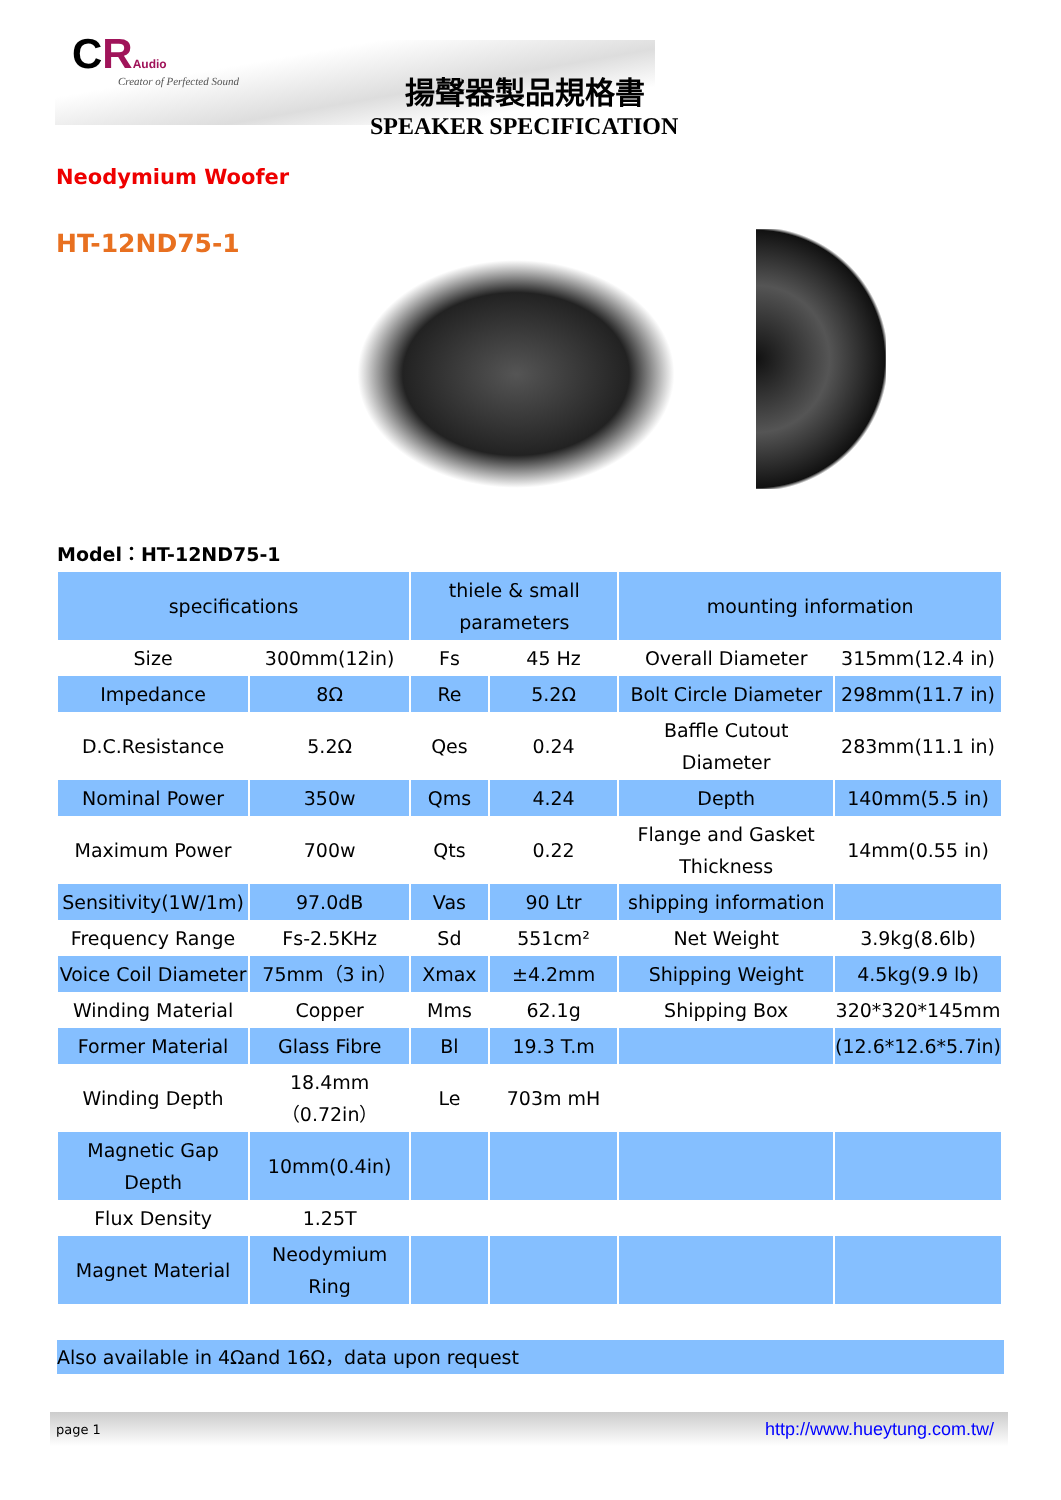CRAudio
Creator of Perfected Sound 揚聲器製品規格書
SPEAKER SPECIFICATION
Neodymium Woofer
HT-12ND75-1
Model：HT-12ND75-1
| specifications | | thiele & small parameters | | mounting information | |
| --- | --- | --- | --- | --- | --- |
| Size | 300mm(12in) | Fs | 45 Hz | Overall Diameter | 315mm(12.4 in) |
| Impedance | 8Ω | Re | 5.2Ω | Bolt Circle Diameter | 298mm(11.7 in) |
| D.C.Resistance | 5.2Ω | Qes | 0.24 | Baffle Cutout Diameter | 283mm(11.1 in) |
| Nominal Power | 350w | Qms | 4.24 | Depth | 140mm(5.5 in) |
| Maximum Power | 700w | Qts | 0.22 | Flange and Gasket Thickness | 14mm(0.55 in) |
| Sensitivity(1W/1m) | 97.0dB | Vas | 90 Ltr | shipping information | |
| Frequency Range | Fs-2.5KHz | Sd | 551cm² | Net Weight | 3.9kg(8.6lb) |
| Voice Coil Diameter | 75mm（3 in） | Xmax | ±4.2mm | Shipping Weight | 4.5kg(9.9 lb) |
| Winding Material | Copper | Mms | 62.1g | Shipping Box | 320*320*145mm |
| Former Material | Glass Fibre | Bl | 19.3 T.m | | (12.6*12.6*5.7in) |
| Winding Depth | 18.4mm（0.72in） | Le | 703m mH | | |
| Magnetic Gap Depth | 10mm(0.4in) | | | | |
| Flux Density | 1.25T | | | | |
| Magnet Material | Neodymium Ring | | | | |
Also available in 4Ωand 16Ω，data upon request
page 1 http://www.hueytung.com.tw/